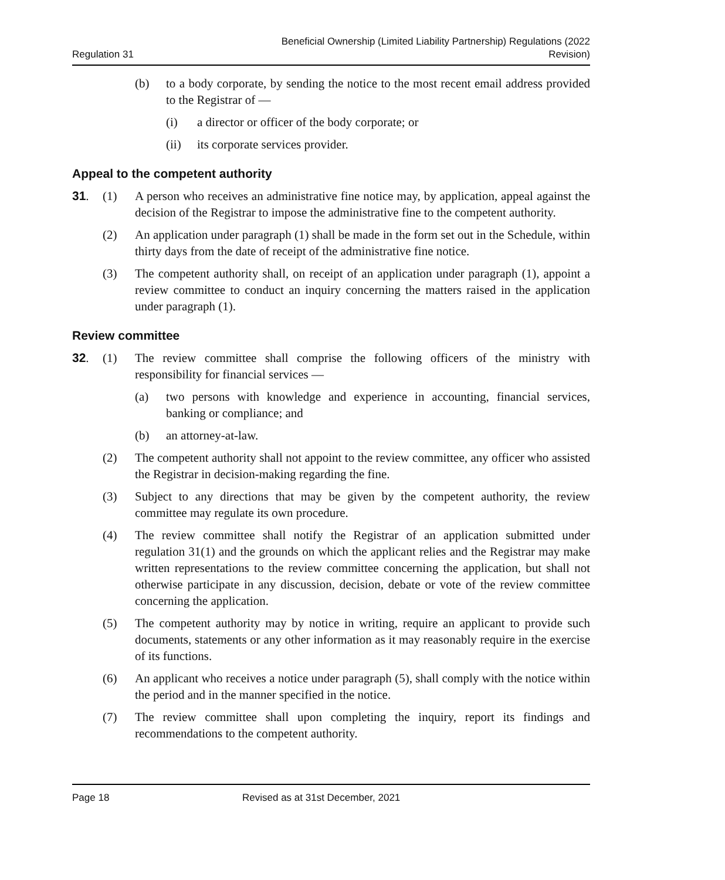Regulation 31
Beneficial Ownership (Limited Liability Partnership) Regulations (2022
Revision)
(b) to a body corporate, by sending the notice to the most recent email address provided to the Registrar of —
(i) a director or officer of the body corporate; or
(ii) its corporate services provider.
Appeal to the competent authority
31. (1) A person who receives an administrative fine notice may, by application, appeal against the decision of the Registrar to impose the administrative fine to the competent authority.
(2) An application under paragraph (1) shall be made in the form set out in the Schedule, within thirty days from the date of receipt of the administrative fine notice.
(3) The competent authority shall, on receipt of an application under paragraph (1), appoint a review committee to conduct an inquiry concerning the matters raised in the application under paragraph (1).
Review committee
32. (1) The review committee shall comprise the following officers of the ministry with responsibility for financial services —
(a) two persons with knowledge and experience in accounting, financial services, banking or compliance; and
(b) an attorney-at-law.
(2) The competent authority shall not appoint to the review committee, any officer who assisted the Registrar in decision-making regarding the fine.
(3) Subject to any directions that may be given by the competent authority, the review committee may regulate its own procedure.
(4) The review committee shall notify the Registrar of an application submitted under regulation 31(1) and the grounds on which the applicant relies and the Registrar may make written representations to the review committee concerning the application, but shall not otherwise participate in any discussion, decision, debate or vote of the review committee concerning the application.
(5) The competent authority may by notice in writing, require an applicant to provide such documents, statements or any other information as it may reasonably require in the exercise of its functions.
(6) An applicant who receives a notice under paragraph (5), shall comply with the notice within the period and in the manner specified in the notice.
(7) The review committee shall upon completing the inquiry, report its findings and recommendations to the competent authority.
Page 18 Revised as at 31st December, 2021